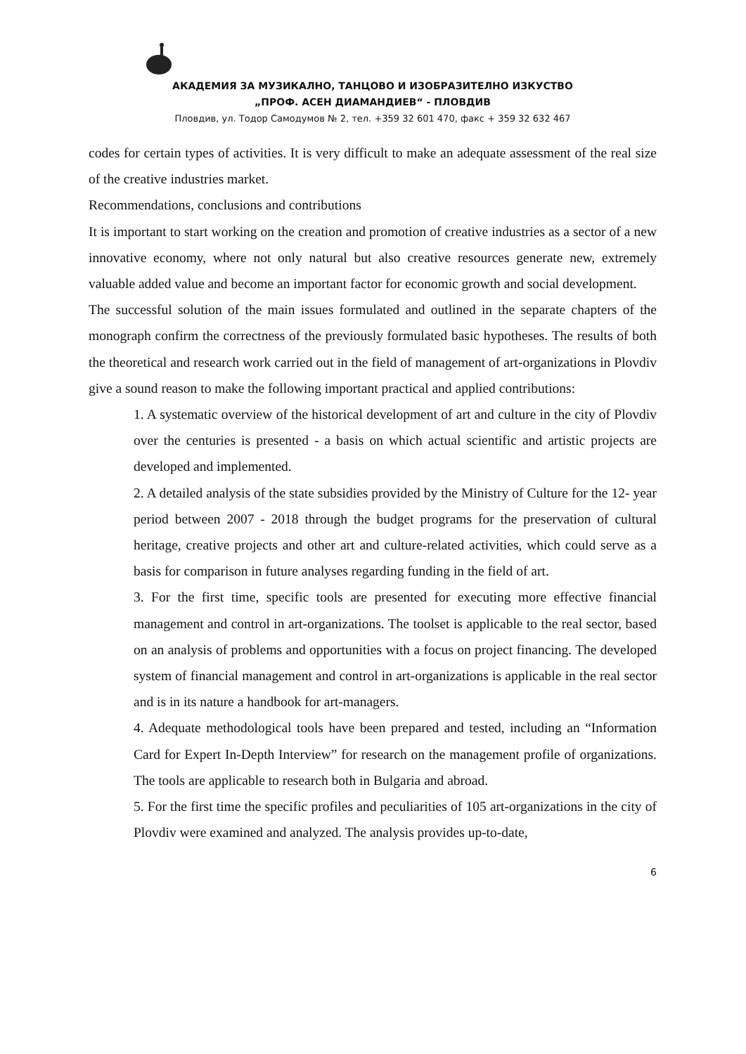АКАДЕМИЯ ЗА МУЗИКАЛНО, ТАНЦОВО И ИЗОБРАЗИТЕЛНО ИЗКУСТВО
„ПРОФ. АСЕН ДИАМАНДИЕВ“ - ПЛОВДИВ
Пловдив, ул. Тодор Самодумов № 2, тел. +359 32 601 470, факс + 359 32 632 467
codes for certain types of activities. It is very difficult to make an adequate assessment of the real size of the creative industries market.
Recommendations, conclusions and contributions
It is important to start working on the creation and promotion of creative industries as a sector of a new innovative economy, where not only natural but also creative resources generate new, extremely valuable added value and become an important factor for economic growth and social development.
The successful solution of the main issues formulated and outlined in the separate chapters of the monograph confirm the correctness of the previously formulated basic hypotheses. The results of both the theoretical and research work carried out in the field of management of art-organizations in Plovdiv give a sound reason to make the following important practical and applied contributions:
1. A systematic overview of the historical development of art and culture in the city of Plovdiv over the centuries is presented - a basis on which actual scientific and artistic projects are developed and implemented.
2. A detailed analysis of the state subsidies provided by the Ministry of Culture for the 12- year period between 2007 - 2018 through the budget programs for the preservation of cultural heritage, creative projects and other art and culture-related activities, which could serve as a basis for comparison in future analyses regarding funding in the field of art.
3. For the first time, specific tools are presented for executing more effective financial management and control in art-organizations. The toolset is applicable to the real sector, based on an analysis of problems and opportunities with a focus on project financing. The developed system of financial management and control in art-organizations is applicable in the real sector and is in its nature a handbook for art-managers.
4. Adequate methodological tools have been prepared and tested, including an “Information Card for Expert In-Depth Interview” for research on the management profile of organizations. The tools are applicable to research both in Bulgaria and abroad.
5. For the first time the specific profiles and peculiarities of 105 art-organizations in the city of Plovdiv were examined and analyzed. The analysis provides up-to-date,
6